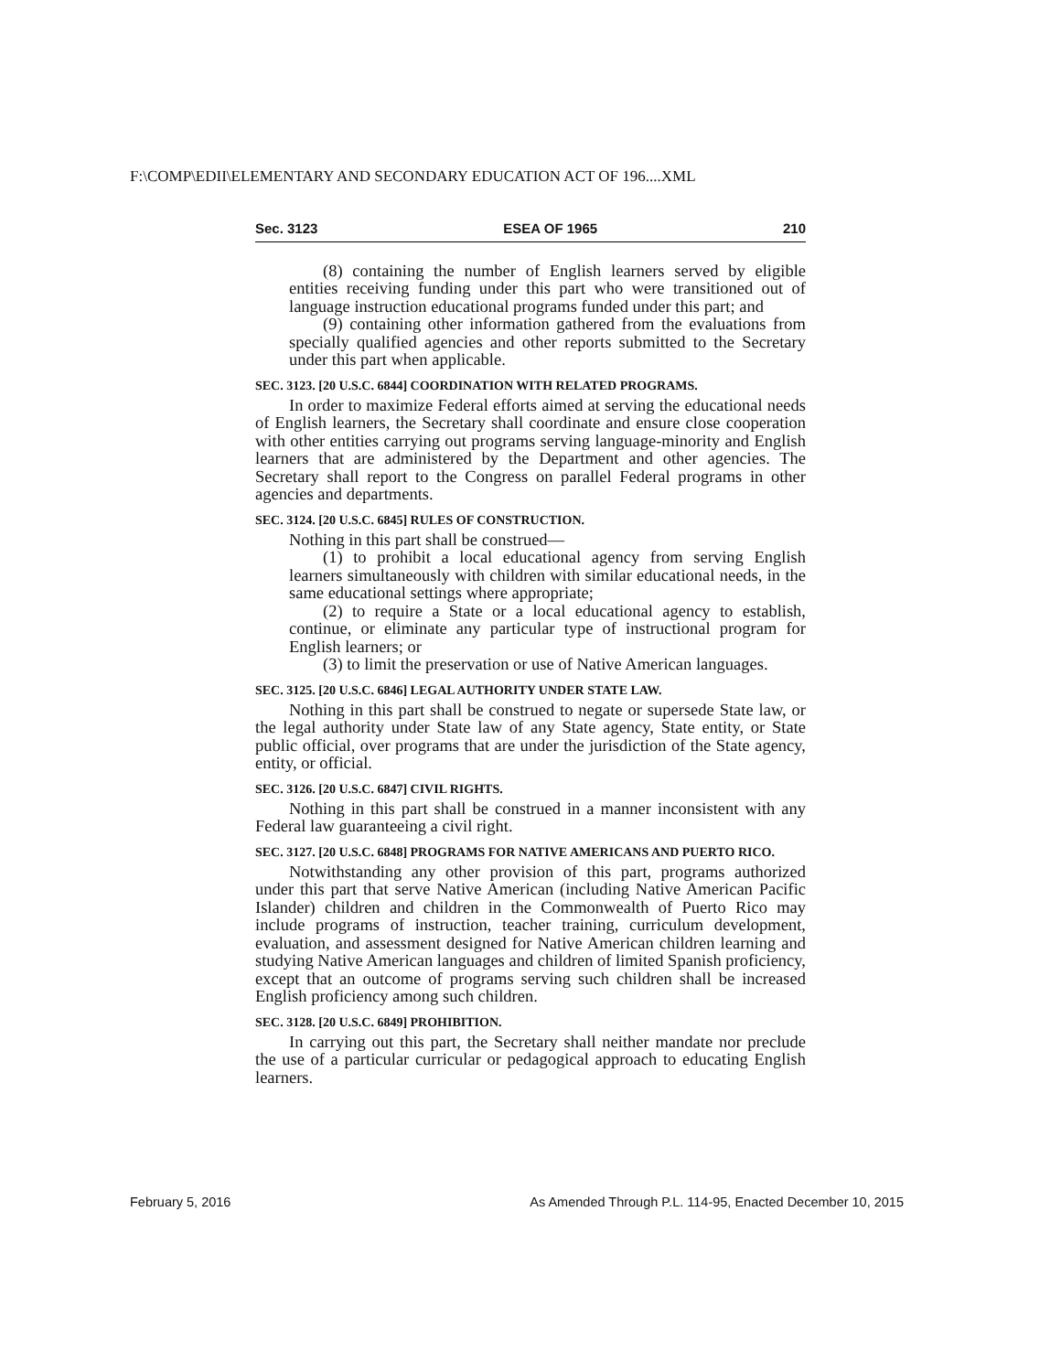F:\COMP\EDII\ELEMENTARY AND SECONDARY EDUCATION ACT OF 196....XML
Sec. 3123 ESEA OF 1965 210
(8) containing the number of English learners served by eligible entities receiving funding under this part who were transitioned out of language instruction educational programs funded under this part; and
(9) containing other information gathered from the evaluations from specially qualified agencies and other reports submitted to the Secretary under this part when applicable.
SEC. 3123. [20 U.S.C. 6844] COORDINATION WITH RELATED PROGRAMS.
In order to maximize Federal efforts aimed at serving the educational needs of English learners, the Secretary shall coordinate and ensure close cooperation with other entities carrying out programs serving language-minority and English learners that are administered by the Department and other agencies. The Secretary shall report to the Congress on parallel Federal programs in other agencies and departments.
SEC. 3124. [20 U.S.C. 6845] RULES OF CONSTRUCTION.
Nothing in this part shall be construed—
(1) to prohibit a local educational agency from serving English learners simultaneously with children with similar educational needs, in the same educational settings where appropriate;
(2) to require a State or a local educational agency to establish, continue, or eliminate any particular type of instructional program for English learners; or
(3) to limit the preservation or use of Native American languages.
SEC. 3125. [20 U.S.C. 6846] LEGAL AUTHORITY UNDER STATE LAW.
Nothing in this part shall be construed to negate or supersede State law, or the legal authority under State law of any State agency, State entity, or State public official, over programs that are under the jurisdiction of the State agency, entity, or official.
SEC. 3126. [20 U.S.C. 6847] CIVIL RIGHTS.
Nothing in this part shall be construed in a manner inconsistent with any Federal law guaranteeing a civil right.
SEC. 3127. [20 U.S.C. 6848] PROGRAMS FOR NATIVE AMERICANS AND PUERTO RICO.
Notwithstanding any other provision of this part, programs authorized under this part that serve Native American (including Native American Pacific Islander) children and children in the Commonwealth of Puerto Rico may include programs of instruction, teacher training, curriculum development, evaluation, and assessment designed for Native American children learning and studying Native American languages and children of limited Spanish proficiency, except that an outcome of programs serving such children shall be increased English proficiency among such children.
SEC. 3128. [20 U.S.C. 6849] PROHIBITION.
In carrying out this part, the Secretary shall neither mandate nor preclude the use of a particular curricular or pedagogical approach to educating English learners.
February 5, 2016 As Amended Through P.L. 114-95, Enacted December 10, 2015